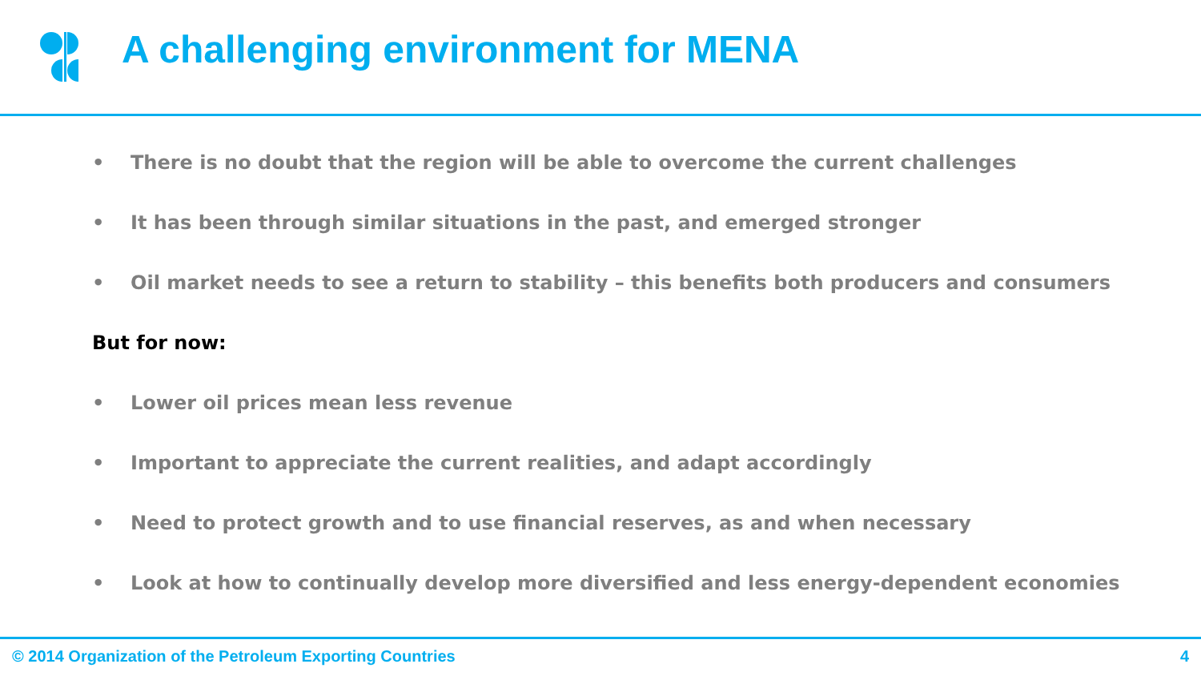A challenging environment for MENA
• There is no doubt that the region will be able to overcome the current challenges
• It has been through similar situations in the past, and emerged stronger
• Oil market needs to see a return to stability – this benefits both producers and consumers
But for now:
• Lower oil prices mean less revenue
• Important to appreciate the current realities, and adapt accordingly
• Need to protect growth and to use financial reserves, as and when necessary
• Look at how to continually develop more diversified and less energy-dependent economies
© 2014 Organization of the Petroleum Exporting Countries 4